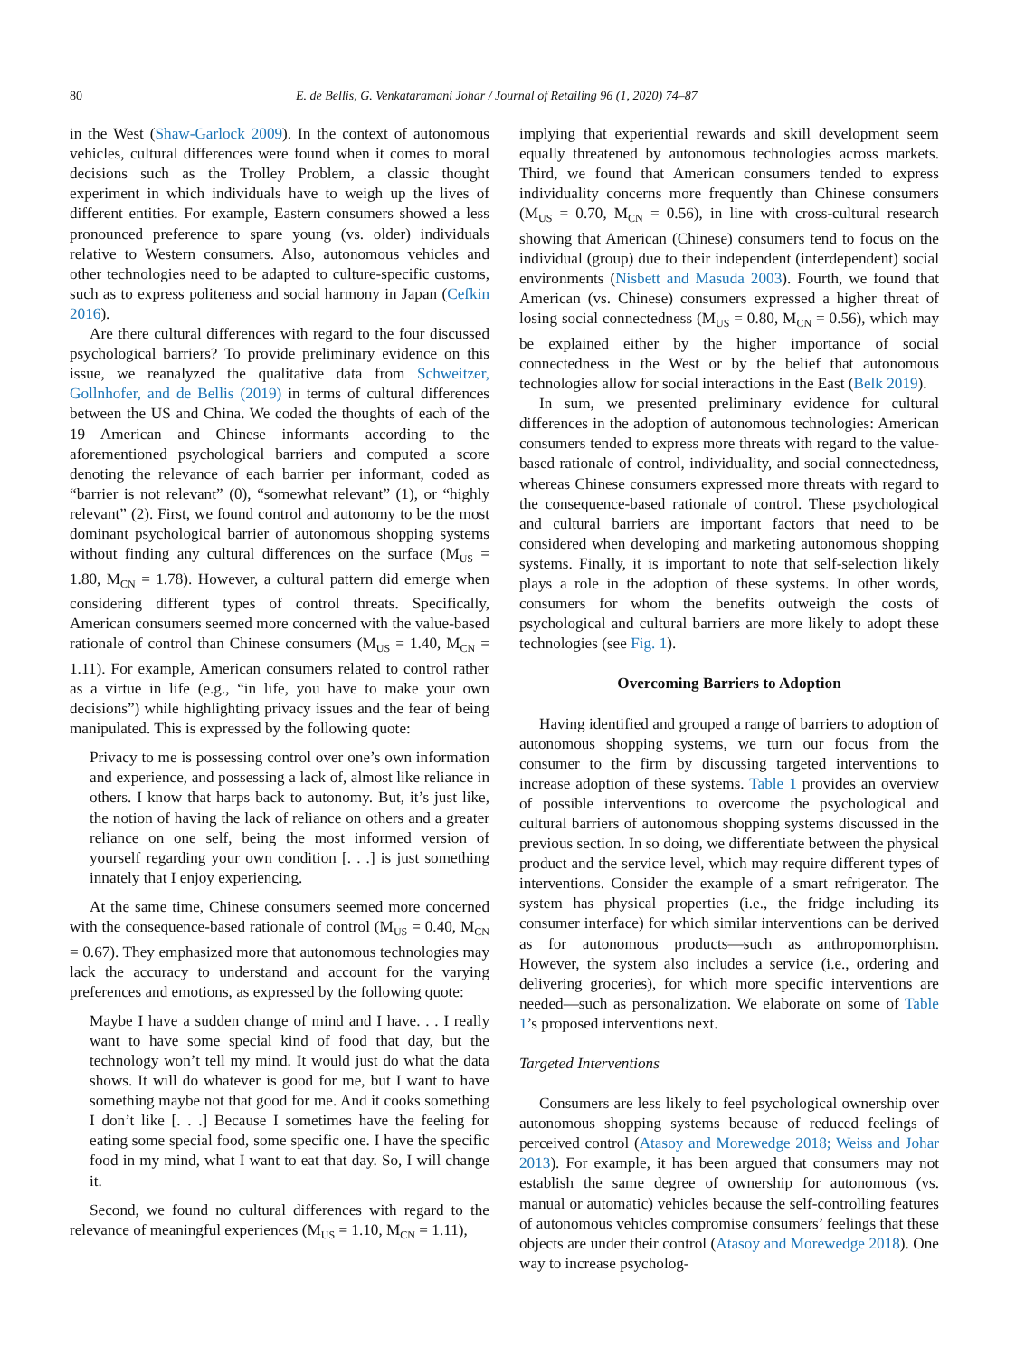80 E. de Bellis, G. Venkataramani Johar / Journal of Retailing 96 (1, 2020) 74–87
in the West (Shaw-Garlock 2009). In the context of autonomous vehicles, cultural differences were found when it comes to moral decisions such as the Trolley Problem, a classic thought experiment in which individuals have to weigh up the lives of different entities. For example, Eastern consumers showed a less pronounced preference to spare young (vs. older) individuals relative to Western consumers. Also, autonomous vehicles and other technologies need to be adapted to culture-specific customs, such as to express politeness and social harmony in Japan (Cefkin 2016).
Are there cultural differences with regard to the four discussed psychological barriers? To provide preliminary evidence on this issue, we reanalyzed the qualitative data from Schweitzer, Gollnhofer, and de Bellis (2019) in terms of cultural differences between the US and China. We coded the thoughts of each of the 19 American and Chinese informants according to the aforementioned psychological barriers and computed a score denoting the relevance of each barrier per informant, coded as “barrier is not relevant” (0), “somewhat relevant” (1), or “highly relevant” (2). First, we found control and autonomy to be the most dominant psychological barrier of autonomous shopping systems without finding any cultural differences on the surface (M<sub>US</sub> = 1.80, M<sub>CN</sub> = 1.78). However, a cultural pattern did emerge when considering different types of control threats. Specifically, American consumers seemed more concerned with the value-based rationale of control than Chinese consumers (M<sub>US</sub> = 1.40, M<sub>CN</sub> = 1.11). For example, American consumers related to control rather as a virtue in life (e.g., “in life, you have to make your own decisions”) while highlighting privacy issues and the fear of being manipulated. This is expressed by the following quote:
Privacy to me is possessing control over one’s own information and experience, and possessing a lack of, almost like reliance in others. I know that harps back to autonomy. But, it’s just like, the notion of having the lack of reliance on others and a greater reliance on one self, being the most informed version of yourself regarding your own condition [. . .] is just something innately that I enjoy experiencing.
At the same time, Chinese consumers seemed more concerned with the consequence-based rationale of control (M<sub>US</sub> = 0.40, M<sub>CN</sub> = 0.67). They emphasized more that autonomous technologies may lack the accuracy to understand and account for the varying preferences and emotions, as expressed by the following quote:
Maybe I have a sudden change of mind and I have. . . I really want to have some special kind of food that day, but the technology won’t tell my mind. It would just do what the data shows. It will do whatever is good for me, but I want to have something maybe not that good for me. And it cooks something I don’t like [. . .] Because I sometimes have the feeling for eating some special food, some specific one. I have the specific food in my mind, what I want to eat that day. So, I will change it.
Second, we found no cultural differences with regard to the relevance of meaningful experiences (M<sub>US</sub> = 1.10, M<sub>CN</sub> = 1.11),
implying that experiential rewards and skill development seem equally threatened by autonomous technologies across markets. Third, we found that American consumers tended to express individuality concerns more frequently than Chinese consumers (M<sub>US</sub> = 0.70, M<sub>CN</sub> = 0.56), in line with cross-cultural research showing that American (Chinese) consumers tend to focus on the individual (group) due to their independent (interdependent) social environments (Nisbett and Masuda 2003). Fourth, we found that American (vs. Chinese) consumers expressed a higher threat of losing social connectedness (M<sub>US</sub> = 0.80, M<sub>CN</sub> = 0.56), which may be explained either by the higher importance of social connectedness in the West or by the belief that autonomous technologies allow for social interactions in the East (Belk 2019).
In sum, we presented preliminary evidence for cultural differences in the adoption of autonomous technologies: American consumers tended to express more threats with regard to the value-based rationale of control, individuality, and social connectedness, whereas Chinese consumers expressed more threats with regard to the consequence-based rationale of control. These psychological and cultural barriers are important factors that need to be considered when developing and marketing autonomous shopping systems. Finally, it is important to note that self-selection likely plays a role in the adoption of these systems. In other words, consumers for whom the benefits outweigh the costs of psychological and cultural barriers are more likely to adopt these technologies (see Fig. 1).
Overcoming Barriers to Adoption
Having identified and grouped a range of barriers to adoption of autonomous shopping systems, we turn our focus from the consumer to the firm by discussing targeted interventions to increase adoption of these systems. Table 1 provides an overview of possible interventions to overcome the psychological and cultural barriers of autonomous shopping systems discussed in the previous section. In so doing, we differentiate between the physical product and the service level, which may require different types of interventions. Consider the example of a smart refrigerator. The system has physical properties (i.e., the fridge including its consumer interface) for which similar interventions can be derived as for autonomous products—such as anthropomorphism. However, the system also includes a service (i.e., ordering and delivering groceries), for which more specific interventions are needed—such as personalization. We elaborate on some of Table 1’s proposed interventions next.
Targeted Interventions
Consumers are less likely to feel psychological ownership over autonomous shopping systems because of reduced feelings of perceived control (Atasoy and Morewedge 2018; Weiss and Johar 2013). For example, it has been argued that consumers may not establish the same degree of ownership for autonomous (vs. manual or automatic) vehicles because the self-controlling features of autonomous vehicles compromise consumers’ feelings that these objects are under their control (Atasoy and Morewedge 2018). One way to increase psycholog-